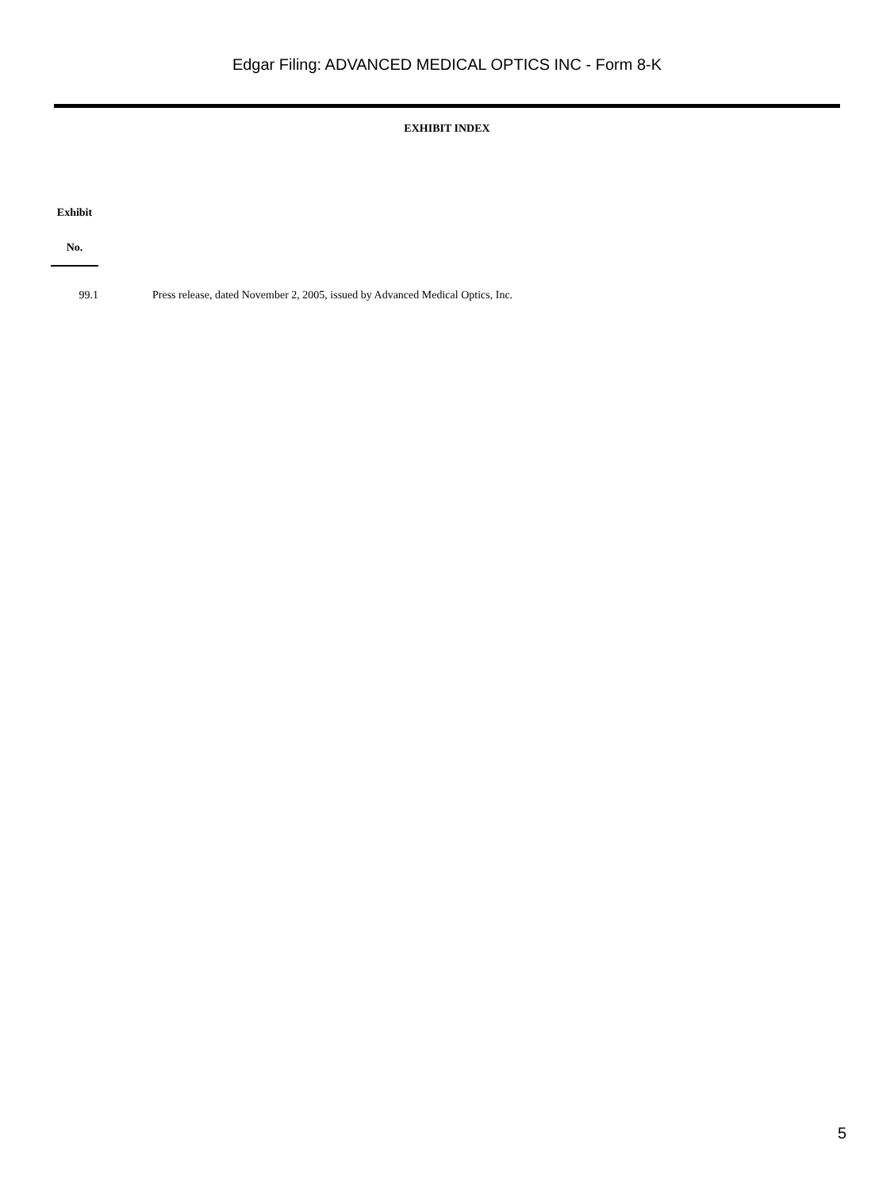Edgar Filing: ADVANCED MEDICAL OPTICS INC - Form 8-K
EXHIBIT INDEX
| Exhibit | |
| No. | |
| 99.1 | Press release, dated November 2, 2005, issued by Advanced Medical Optics, Inc. |
5